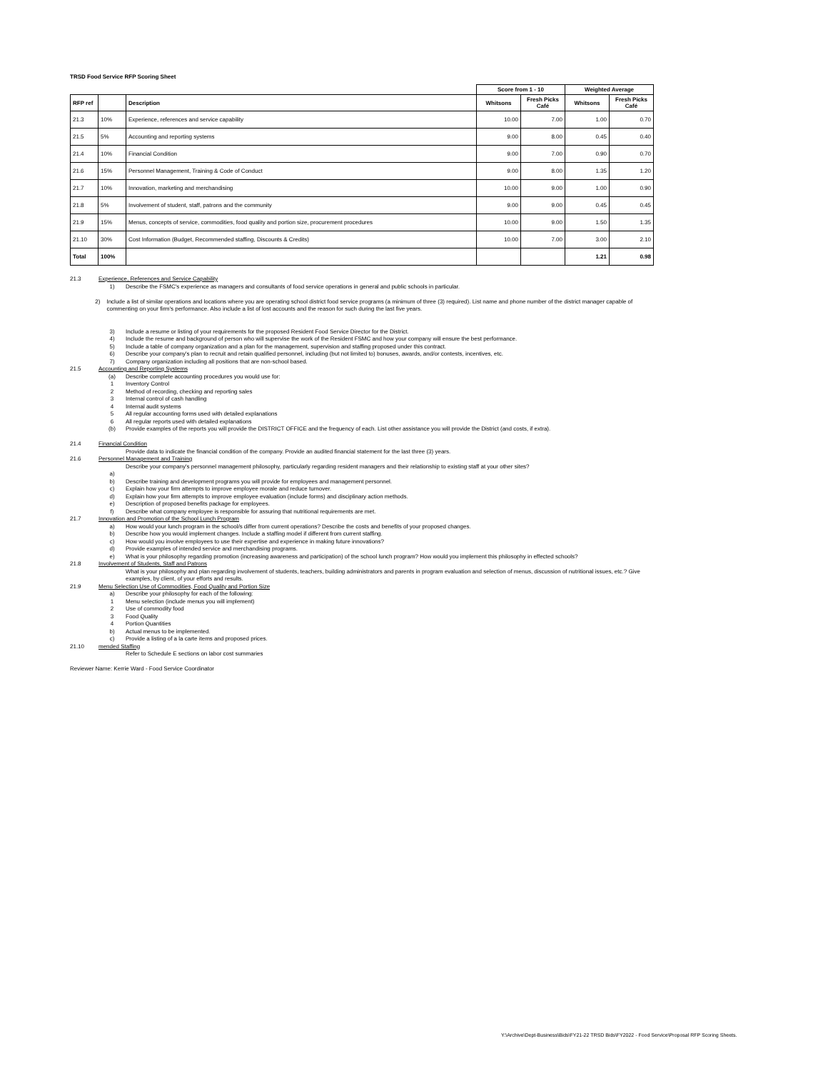TRSD Food Service RFP Scoring Sheet
| | | | Score from 1 - 10 | | Weighted Average | |
| --- | --- | --- | --- | --- | --- | --- |
| RFP ref | | Description | Whitsons | Fresh Picks Café | Whitsons | Fresh Picks Café |
| 21.3 | 10% | Experience, references and service capability | 10.00 | 7.00 | 1.00 | 0.70 |
| 21.5 | 5% | Accounting and reporting systems | 9.00 | 8.00 | 0.45 | 0.40 |
| 21.4 | 10% | Financial Condition | 9.00 | 7.00 | 0.90 | 0.70 |
| 21.6 | 15% | Personnel Management, Training & Code of Conduct | 9.00 | 8.00 | 1.35 | 1.20 |
| 21.7 | 10% | Innovation, marketing and merchandising | 10.00 | 9.00 | 1.00 | 0.90 |
| 21.8 | 5% | Involvement of student, staff, patrons and the community | 9.00 | 9.00 | 0.45 | 0.45 |
| 21.9 | 15% | Menus, concepts of service, commodities, food quality and portion size, procurement procedures | 10.00 | 9.00 | 1.50 | 1.35 |
| 21.10 | 30% | Cost Information (Budget, Recommended staffing, Discounts & Credits) | 10.00 | 7.00 | 3.00 | 2.10 |
| Total | 100% | | | | 1.21 | 0.98 |
21.3 Experience, References and Service Capability
1) Describe the FSMC's experience as managers and consultants of food service operations in general and public schools in particular.
2) Include a list of similar operations and locations where you are operating school district food service programs (a minimum of three (3) required). List name and phone number of the district manager capable of commenting on your firm's performance. Also include a list of lost accounts and the reason for such during the last five years.
3) Include a resume or listing of your requirements for the proposed Resident Food Service Director for the District.
4) Include the resume and background of person who will supervise the work of the Resident FSMC and how your company will ensure the best performance.
5) Include a table of company organization and a plan for the management, supervision and staffing proposed under this contract.
6) Describe your company's plan to recruit and retain qualified personnel, including (but not limited to) bonuses, awards, and/or contests, incentives, etc.
7) Company organization including all positions that are non-school based.
21.5 Accounting and Reporting Systems
(a) Describe complete accounting procedures you would use for:
1 Inventory Control
2 Method of recording, checking and reporting sales
3 Internal control of cash handling
4 Internal audit systems
5 All regular accounting forms used with detailed explanations
6 All regular reports used with detailed explanations
(b) Provide examples of the reports you will provide the DISTRICT OFFICE and the frequency of each. List other assistance you will provide the District (and costs, if extra).
21.4 Financial Condition
Provide data to indicate the financial condition of the company. Provide an audited financial statement for the last three (3) years.
21.6 Personnel Management and Training
Describe your company's personnel management philosophy, particularly regarding resident managers and their relationship to existing staff at your other sites?
a)
b) Describe training and development programs you will provide for employees and management personnel.
c) Explain how your firm attempts to improve employee morale and reduce turnover.
d) Explain how your firm attempts to improve employee evaluation (include forms) and disciplinary action methods.
e) Description of proposed benefits package for employees.
f) Describe what company employee is responsible for assuring that nutritional requirements are met.
21.7 Innovation and Promotion of the School Lunch Program
a) How would your lunch program in the school/s differ from current operations? Describe the costs and benefits of your proposed changes.
b) Describe how you would implement changes. Include a staffing model if different from current staffing.
c) How would you involve employees to use their expertise and experience in making future innovations?
d) Provide examples of intended service and merchandising programs.
e) What is your philosophy regarding promotion (increasing awareness and participation) of the school lunch program? How would you implement this philosophy in effected schools?
21.8 Involvement of Students, Staff and Patrons
What is your philosophy and plan regarding involvement of students, teachers, building administrators and parents in program evaluation and selection of menus, discussion of nutritional issues, etc.? Give examples, by client, of your efforts and results.
21.9 Menu Selection Use of Commodities, Food Quality and Portion Size
a) Describe your philosophy for each of the following:
1 Menu selection (include menus you will implement)
2 Use of commodity food
3 Food Quality
4 Portion Quantities
b) Actual menus to be implemented.
c) Provide a listing of a la carte items and proposed prices.
21.10 mended Staffing
Refer to Schedule E sections on labor cost summaries
Reviewer Name: Kerrie Ward - Food Service Coordinator
Y:\Archive\Dept-Business\Bids\FY21-22 TRSD Bids\FY2022 - Food Service\Proposal RFP Scoring Sheets.